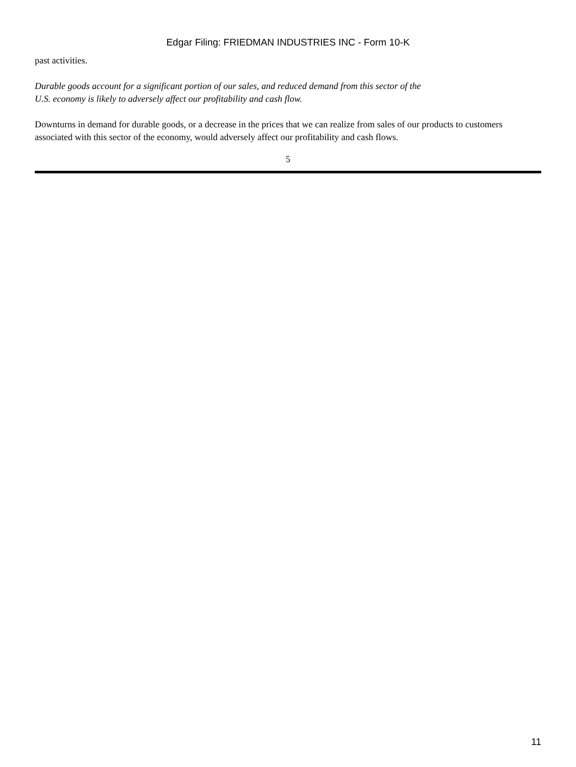Edgar Filing: FRIEDMAN INDUSTRIES INC - Form 10-K
past activities.
Durable goods account for a significant portion of our sales, and reduced demand from this sector of the
U.S. economy is likely to adversely affect our profitability and cash flow.
Downturns in demand for durable goods, or a decrease in the prices that we can realize from sales of our products to customers associated with this sector of the economy, would adversely affect our profitability and cash flows.
5
11